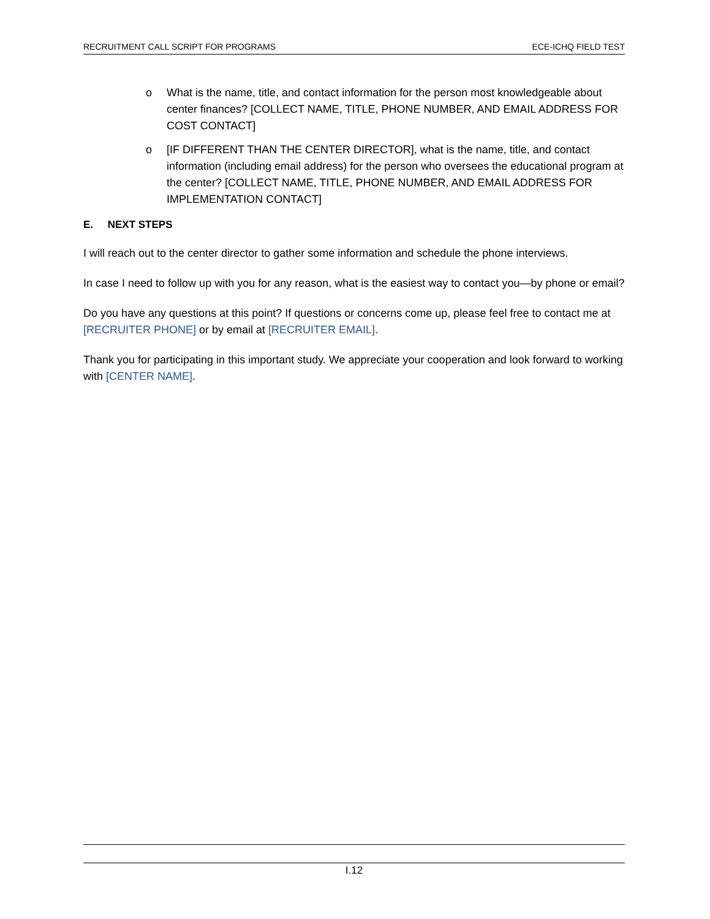RECRUITMENT CALL SCRIPT FOR PROGRAMS ECE-ICHQ FIELD TEST
o What is the name, title, and contact information for the person most knowledgeable about center finances? [COLLECT NAME, TITLE, PHONE NUMBER, AND EMAIL ADDRESS FOR COST CONTACT]
o [IF DIFFERENT THAN THE CENTER DIRECTOR], what is the name, title, and contact information (including email address) for the person who oversees the educational program at the center? [COLLECT NAME, TITLE, PHONE NUMBER, AND EMAIL ADDRESS FOR IMPLEMENTATION CONTACT]
E. NEXT STEPS
I will reach out to the center director to gather some information and schedule the phone interviews.
In case I need to follow up with you for any reason, what is the easiest way to contact you—by phone or email?
Do you have any questions at this point? If questions or concerns come up, please feel free to contact me at [RECRUITER PHONE] or by email at [RECRUITER EMAIL].
Thank you for participating in this important study. We appreciate your cooperation and look forward to working with [CENTER NAME].
I.12